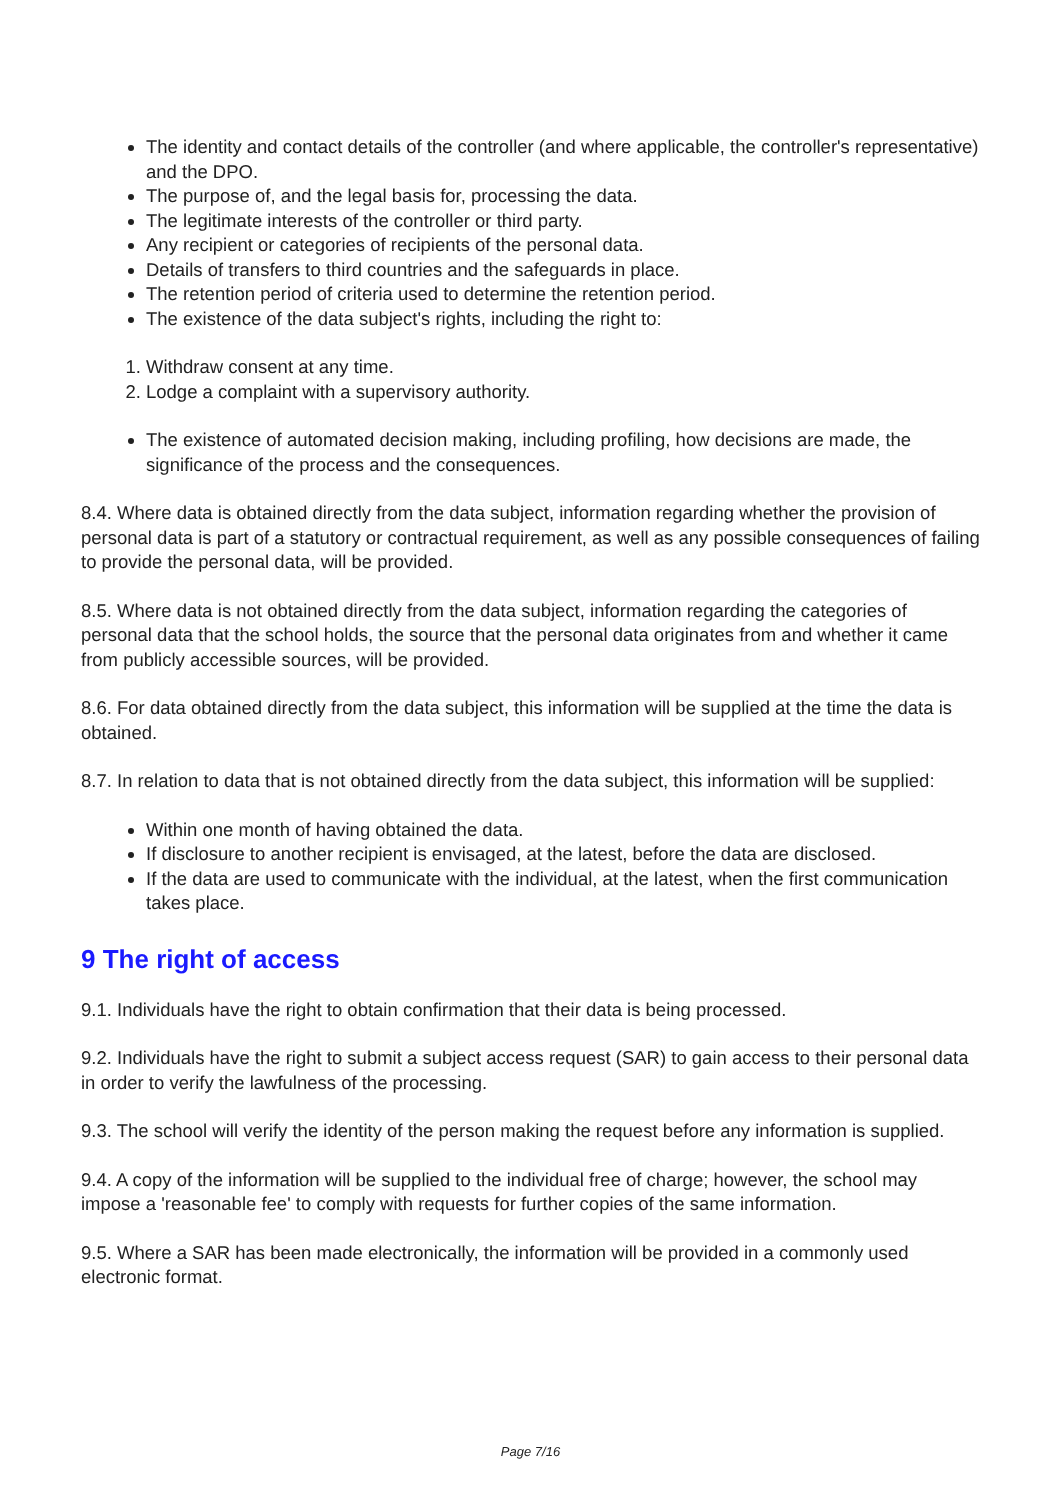The identity and contact details of the controller (and where applicable, the controller's representative) and the DPO.
The purpose of, and the legal basis for, processing the data.
The legitimate interests of the controller or third party.
Any recipient or categories of recipients of the personal data.
Details of transfers to third countries and the safeguards in place.
The retention period of criteria used to determine the retention period.
The existence of the data subject's rights, including the right to:
1. Withdraw consent at any time.
2. Lodge a complaint with a supervisory authority.
The existence of automated decision making, including profiling, how decisions are made, the significance of the process and the consequences.
8.4. Where data is obtained directly from the data subject, information regarding whether the provision of personal data is part of a statutory or contractual requirement, as well as any possible consequences of failing to provide the personal data, will be provided.
8.5. Where data is not obtained directly from the data subject, information regarding the categories of personal data that the school holds, the source that the personal data originates from and whether it came from publicly accessible sources, will be provided.
8.6. For data obtained directly from the data subject, this information will be supplied at the time the data is obtained.
8.7. In relation to data that is not obtained directly from the data subject, this information will be supplied:
Within one month of having obtained the data.
If disclosure to another recipient is envisaged, at the latest, before the data are disclosed.
If the data are used to communicate with the individual, at the latest, when the first communication takes place.
9 The right of access
9.1. Individuals have the right to obtain confirmation that their data is being processed.
9.2. Individuals have the right to submit a subject access request (SAR) to gain access to their personal data in order to verify the lawfulness of the processing.
9.3. The school will verify the identity of the person making the request before any information is supplied.
9.4. A copy of the information will be supplied to the individual free of charge; however, the school may impose a 'reasonable fee' to comply with requests for further copies of the same information.
9.5. Where a SAR has been made electronically, the information will be provided in a commonly used electronic format.
Page 7/16